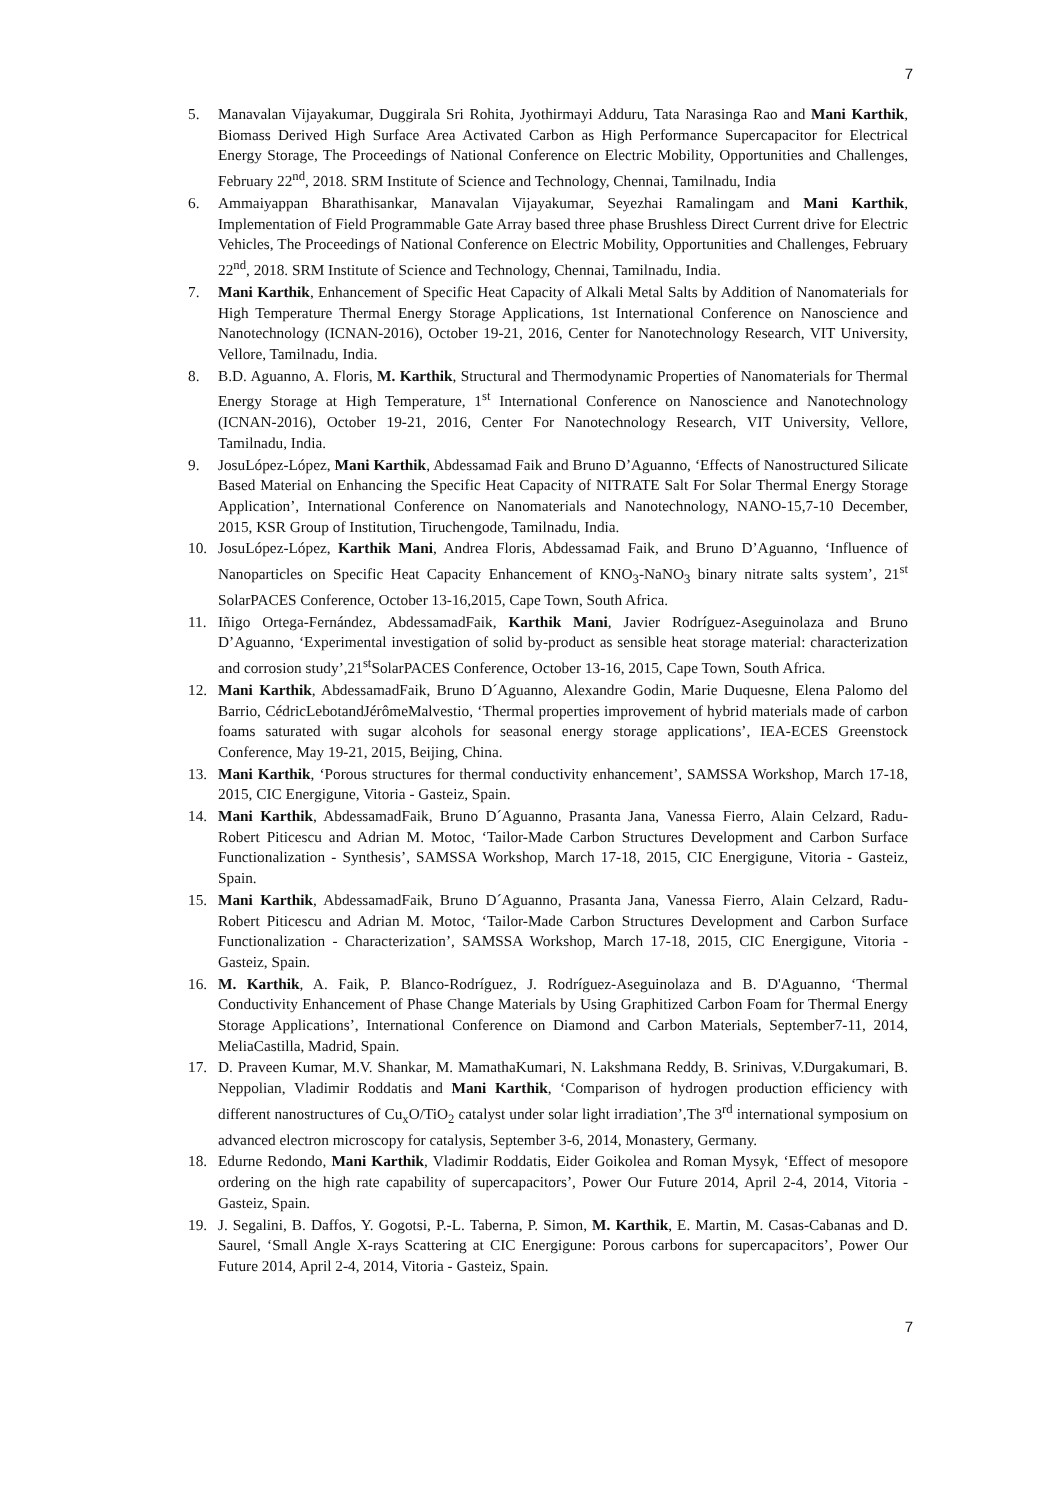7
5. Manavalan Vijayakumar, Duggirala Sri Rohita, Jyothirmayi Adduru, Tata Narasinga Rao and Mani Karthik, Biomass Derived High Surface Area Activated Carbon as High Performance Supercapacitor for Electrical Energy Storage, The Proceedings of National Conference on Electric Mobility, Opportunities and Challenges, February 22<sup>nd</sup>, 2018. SRM Institute of Science and Technology, Chennai, Tamilnadu, India
6. Ammaiyappan Bharathisankar, Manavalan Vijayakumar, Seyezhai Ramalingam and Mani Karthik, Implementation of Field Programmable Gate Array based three phase Brushless Direct Current drive for Electric Vehicles, The Proceedings of National Conference on Electric Mobility, Opportunities and Challenges, February 22<sup>nd</sup>, 2018. SRM Institute of Science and Technology, Chennai, Tamilnadu, India.
7. Mani Karthik, Enhancement of Specific Heat Capacity of Alkali Metal Salts by Addition of Nanomaterials for High Temperature Thermal Energy Storage Applications, 1st International Conference on Nanoscience and Nanotechnology (ICNAN-2016), October 19-21, 2016, Center for Nanotechnology Research, VIT University, Vellore, Tamilnadu, India.
8. B.D. Aguanno, A. Floris, M. Karthik, Structural and Thermodynamic Properties of Nanomaterials for Thermal Energy Storage at High Temperature, 1<sup>st</sup> International Conference on Nanoscience and Nanotechnology (ICNAN-2016), October 19-21, 2016, Center For Nanotechnology Research, VIT University, Vellore, Tamilnadu, India.
9. JosuLópez-López, Mani Karthik, Abdessamad Faik and Bruno D’Aguanno, ‘Effects of Nanostructured Silicate Based Material on Enhancing the Specific Heat Capacity of NITRATE Salt For Solar Thermal Energy Storage Application’, International Conference on Nanomaterials and Nanotechnology, NANO-15,7-10 December, 2015, KSR Group of Institution, Tiruchengode, Tamilnadu, India.
10. JosuLópez-López, Karthik Mani, Andrea Floris, Abdessamad Faik, and Bruno D’Aguanno, ‘Influence of Nanoparticles on Specific Heat Capacity Enhancement of KNO<sub>3</sub>-NaNO<sub>3</sub> binary nitrate salts system’, 21<sup>st</sup> SolarPACES Conference, October 13-16,2015, Cape Town, South Africa.
11. Iñigo Ortega-Fernández, AbdessamadFaik, Karthik Mani, Javier Rodríguez-Aseguinolaza and Bruno D’Aguanno, ‘Experimental investigation of solid by-product as sensible heat storage material: characterization and corrosion study’,21<sup>st</sup>SolarPACES Conference, October 13-16, 2015, Cape Town, South Africa.
12. Mani Karthik, AbdessamadFaik, Bruno D´Aguanno, Alexandre Godin, Marie Duquesne, Elena Palomo del Barrio, CédricLebotandJérômeMalvestio, ‘Thermal properties improvement of hybrid materials made of carbon foams saturated with sugar alcohols for seasonal energy storage applications’, IEA-ECES Greenstock Conference, May 19-21, 2015, Beijing, China.
13. Mani Karthik, ‘Porous structures for thermal conductivity enhancement’, SAMSSA Workshop, March 17-18, 2015, CIC Energigune, Vitoria - Gasteiz, Spain.
14. Mani Karthik, AbdessamadFaik, Bruno D´Aguanno, Prasanta Jana, Vanessa Fierro, Alain Celzard, Radu-Robert Piticescu and Adrian M. Motoc, ‘Tailor-Made Carbon Structures Development and Carbon Surface Functionalization - Synthesis’, SAMSSA Workshop, March 17-18, 2015, CIC Energigune, Vitoria - Gasteiz, Spain.
15. Mani Karthik, AbdessamadFaik, Bruno D´Aguanno, Prasanta Jana, Vanessa Fierro, Alain Celzard, Radu-Robert Piticescu and Adrian M. Motoc, ‘Tailor-Made Carbon Structures Development and Carbon Surface Functionalization - Characterization’, SAMSSA Workshop, March 17-18, 2015, CIC Energigune, Vitoria - Gasteiz, Spain.
16. M. Karthik, A. Faik, P. Blanco-Rodríguez, J. Rodríguez-Aseguinolaza and B. D'Aguanno, ‘Thermal Conductivity Enhancement of Phase Change Materials by Using Graphitized Carbon Foam for Thermal Energy Storage Applications’, International Conference on Diamond and Carbon Materials, September7-11, 2014, MeliaCastilla, Madrid, Spain.
17. D. Praveen Kumar, M.V. Shankar, M. MamathaKumari, N. Lakshmana Reddy, B. Srinivas, V.Durgakumari, B. Neppolian, Vladimir Roddatis and Mani Karthik, ‘Comparison of hydrogen production efficiency with different nanostructures of Cu<sub>x</sub>O/TiO<sub>2</sub> catalyst under solar light irradiation’,The 3<sup>rd</sup> international symposium on advanced electron microscopy for catalysis, September 3-6, 2014, Monastery, Germany.
18. Edurne Redondo, Mani Karthik, Vladimir Roddatis, Eider Goikolea and Roman Mysyk, ‘Effect of mesopore ordering on the high rate capability of supercapacitors’, Power Our Future 2014, April 2-4, 2014, Vitoria - Gasteiz, Spain.
19. J. Segalini, B. Daffos, Y. Gogotsi, P.-L. Taberna, P. Simon, M. Karthik, E. Martin, M. Casas-Cabanas and D. Saurel, ‘Small Angle X-rays Scattering at CIC Energigune: Porous carbons for supercapacitors’, Power Our Future 2014, April 2-4, 2014, Vitoria - Gasteiz, Spain.
7